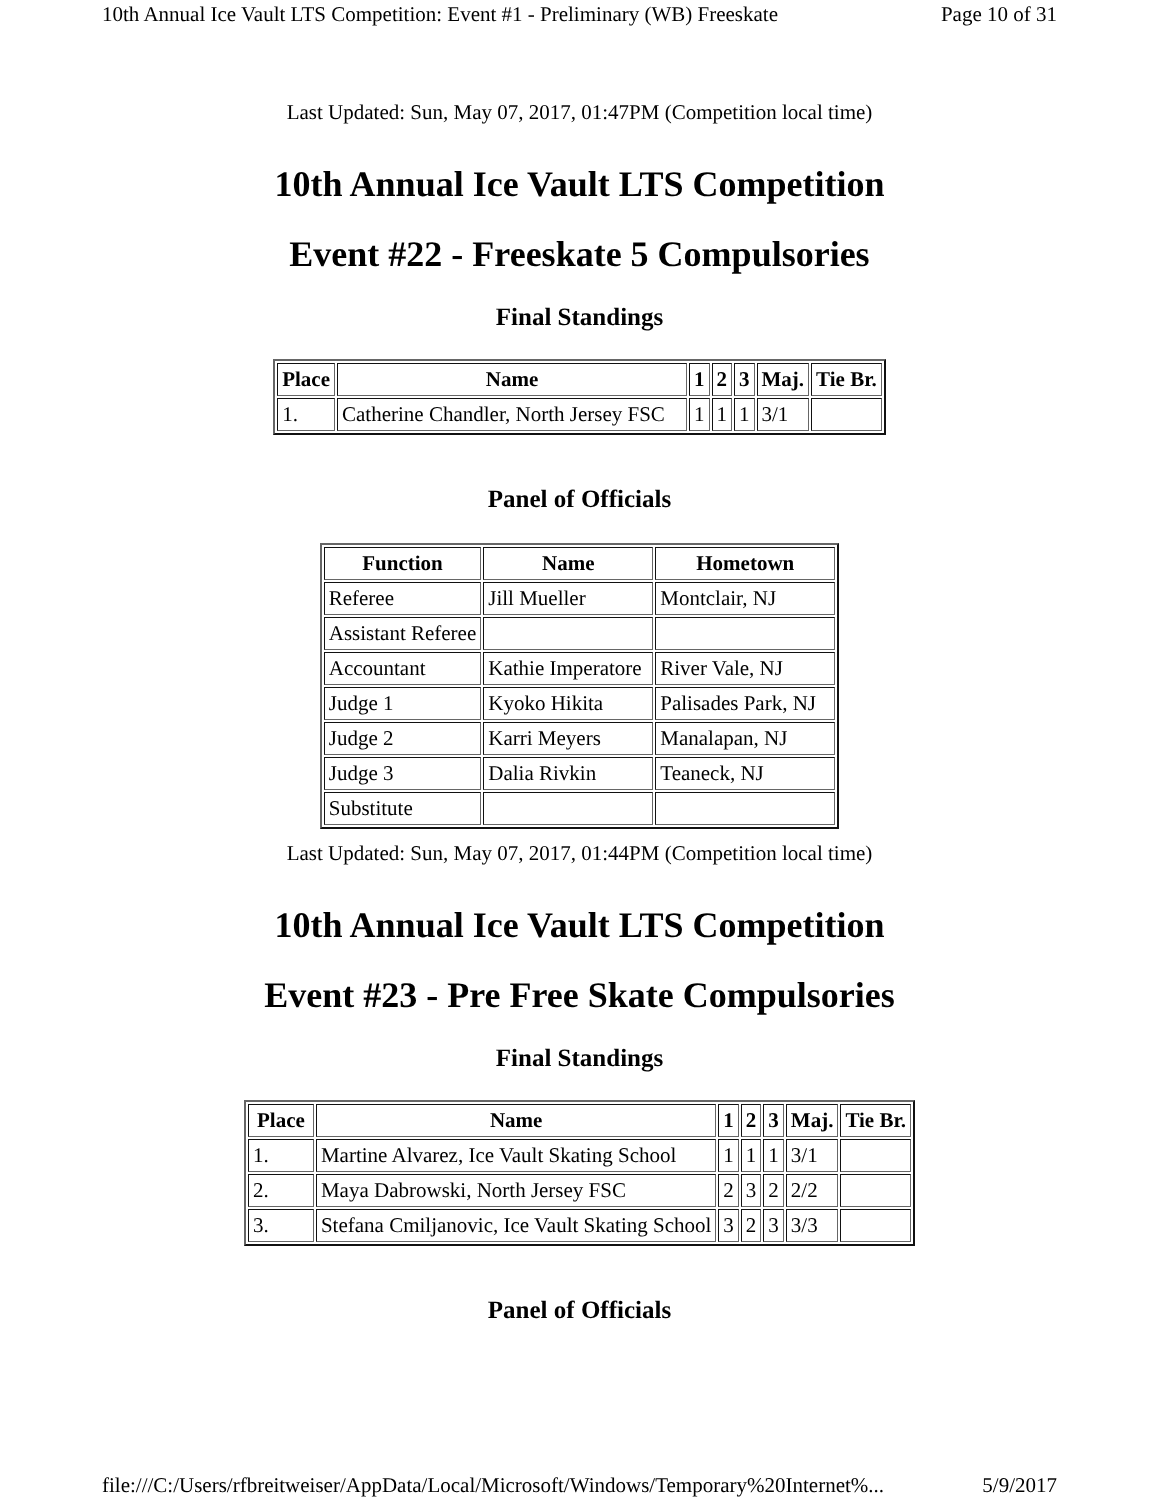10th Annual Ice Vault LTS Competition: Event #1 - Preliminary (WB) Freeskate Page 10 of 31
Last Updated: Sun, May 07, 2017, 01:47PM (Competition local time)
10th Annual Ice Vault LTS Competition
Event #22 - Freeskate 5 Compulsories
Final Standings
| Place | Name | 1 | 2 | 3 | Maj. | Tie Br. |
| --- | --- | --- | --- | --- | --- | --- |
| 1. | Catherine Chandler, North Jersey FSC | 1 | 1 | 1 | 3/1 | |
Panel of Officials
| Function | Name | Hometown |
| --- | --- | --- |
| Referee | Jill Mueller | Montclair, NJ |
| Assistant Referee | | |
| Accountant | Kathie Imperatore | River Vale, NJ |
| Judge 1 | Kyoko Hikita | Palisades Park, NJ |
| Judge 2 | Karri Meyers | Manalapan, NJ |
| Judge 3 | Dalia Rivkin | Teaneck, NJ |
| Substitute | | |
Last Updated: Sun, May 07, 2017, 01:44PM (Competition local time)
10th Annual Ice Vault LTS Competition
Event #23 - Pre Free Skate Compulsories
Final Standings
| Place | Name | 1 | 2 | 3 | Maj. | Tie Br. |
| --- | --- | --- | --- | --- | --- | --- |
| 1. | Martine Alvarez, Ice Vault Skating School | 1 | 1 | 1 | 3/1 | |
| 2. | Maya Dabrowski, North Jersey FSC | 2 | 3 | 2 | 2/2 | |
| 3. | Stefana Cmiljanovic, Ice Vault Skating School | 3 | 2 | 3 | 3/3 | |
Panel of Officials
file:///C:/Users/rfbreitweiser/AppData/Local/Microsoft/Windows/Temporary%20Internet%... 5/9/2017